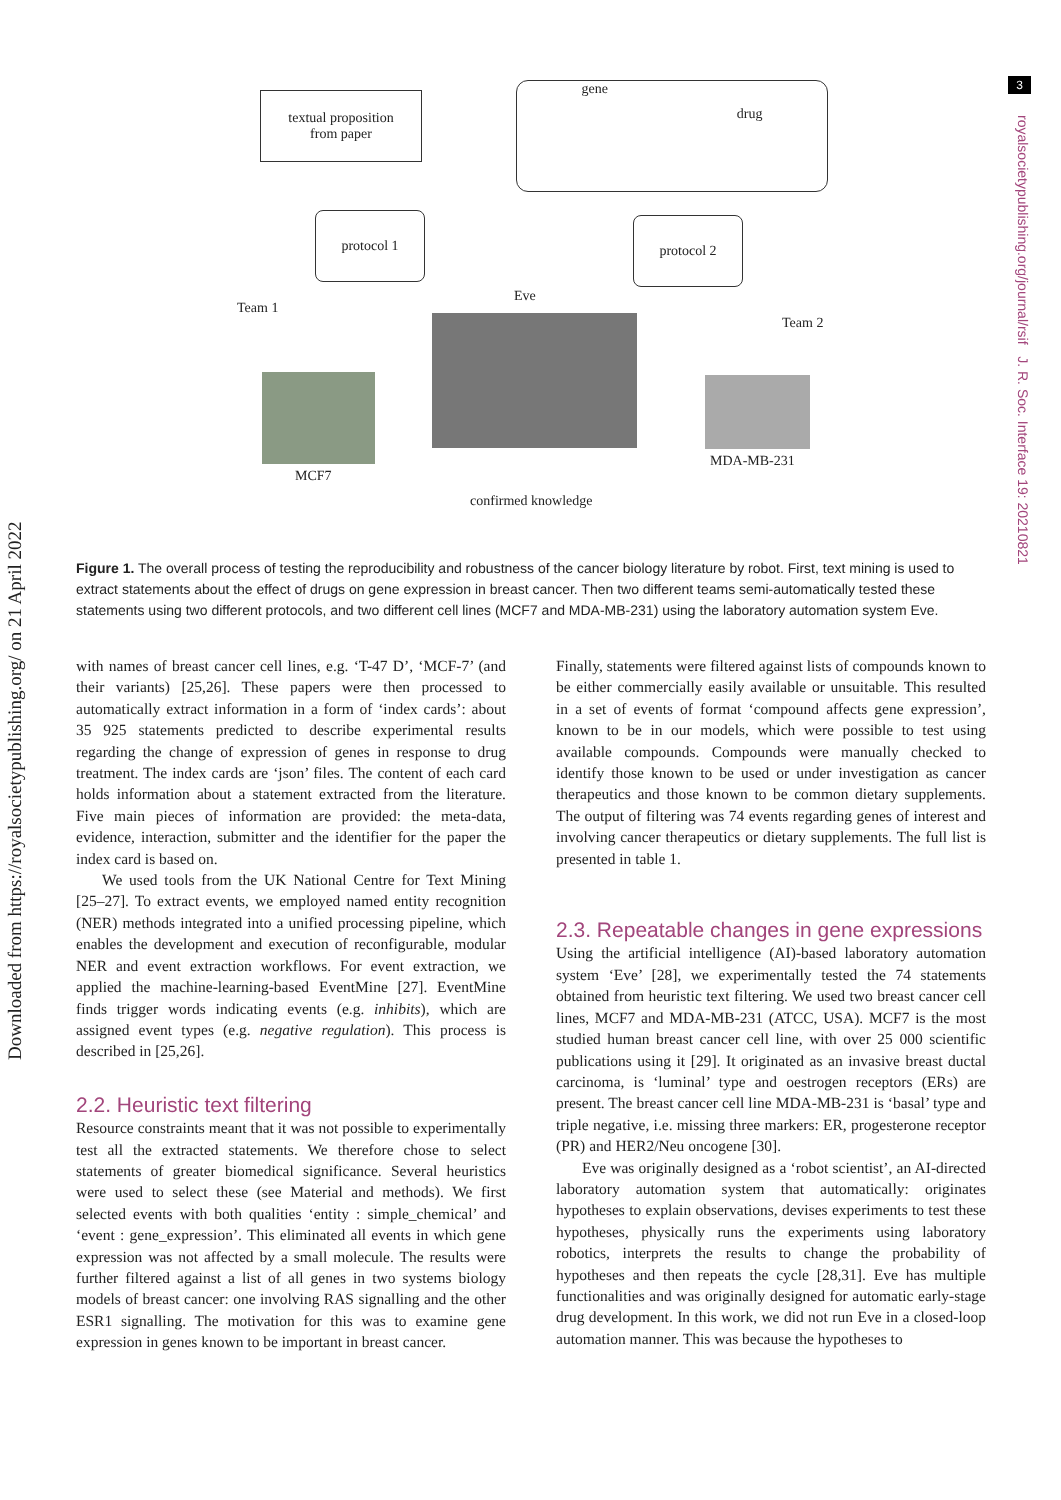3
royalsocietypublishing.org/journal/rsif J. R. Soc. Interface 19: 20210821
Downloaded from https://royalsocietypublishing.org/ on 21 April 2022
textual proposition
from paper
gene drug
protocol 1 protocol 2
Team 1
Eve
Team 2
MCF7
MDA-MB-231
confirmed knowledge
Figure 1. The overall process of testing the reproducibility and robustness of the cancer biology literature by robot. First, text mining is used to extract statements about the effect of drugs on gene expression in breast cancer. Then two different teams semi-automatically tested these statements using two different protocols, and two different cell lines (MCF7 and MDA-MB-231) using the laboratory automation system Eve.
with names of breast cancer cell lines, e.g. ‘T-47 D’, ‘MCF-7’ (and their variants) [25,26]. These papers were then processed to automatically extract information in a form of ‘index cards’: about 35 925 statements predicted to describe experimental results regarding the change of expression of genes in response to drug treatment. The index cards are ‘json’ files. The content of each card holds information about a statement extracted from the literature. Five main pieces of information are provided: the meta-data, evidence, interaction, submitter and the identifier for the paper the index card is based on.
We used tools from the UK National Centre for Text Mining [25–27]. To extract events, we employed named entity recognition (NER) methods integrated into a unified processing pipeline, which enables the development and execution of reconfigurable, modular NER and event extraction workflows. For event extraction, we applied the machine-learning-based EventMine [27]. EventMine finds trigger words indicating events (e.g. inhibits), which are assigned event types (e.g. negative regulation). This process is described in [25,26].
2.2. Heuristic text filtering
Resource constraints meant that it was not possible to experimentally test all the extracted statements. We therefore chose to select statements of greater biomedical significance. Several heuristics were used to select these (see Material and methods). We first selected events with both qualities ‘entity : simple_chemical’ and ‘event : gene_expression’. This eliminated all events in which gene expression was not affected by a small molecule. The results were further filtered against a list of all genes in two systems biology models of breast cancer: one involving RAS signalling and the other ESR1 signalling. The motivation for this was to examine gene expression in genes known to be important in breast cancer.
Finally, statements were filtered against lists of compounds known to be either commercially easily available or unsuitable. This resulted in a set of events of format ‘compound affects gene expression’, known to be in our models, which were possible to test using available compounds. Compounds were manually checked to identify those known to be used or under investigation as cancer therapeutics and those known to be common dietary supplements. The output of filtering was 74 events regarding genes of interest and involving cancer therapeutics or dietary supplements. The full list is presented in table 1.
2.3. Repeatable changes in gene expressions
Using the artificial intelligence (AI)-based laboratory automation system ‘Eve’ [28], we experimentally tested the 74 statements obtained from heuristic text filtering. We used two breast cancer cell lines, MCF7 and MDA-MB-231 (ATCC, USA). MCF7 is the most studied human breast cancer cell line, with over 25 000 scientific publications using it [29]. It originated as an invasive breast ductal carcinoma, is ‘luminal’ type and oestrogen receptors (ERs) are present. The breast cancer cell line MDA-MB-231 is ‘basal’ type and triple negative, i.e. missing three markers: ER, progesterone receptor (PR) and HER2/Neu oncogene [30].
Eve was originally designed as a ‘robot scientist’, an AI-directed laboratory automation system that automatically: originates hypotheses to explain observations, devises experiments to test these hypotheses, physically runs the experiments using laboratory robotics, interprets the results to change the probability of hypotheses and then repeats the cycle [28,31]. Eve has multiple functionalities and was originally designed for automatic early-stage drug development. In this work, we did not run Eve in a closed-loop automation manner. This was because the hypotheses to